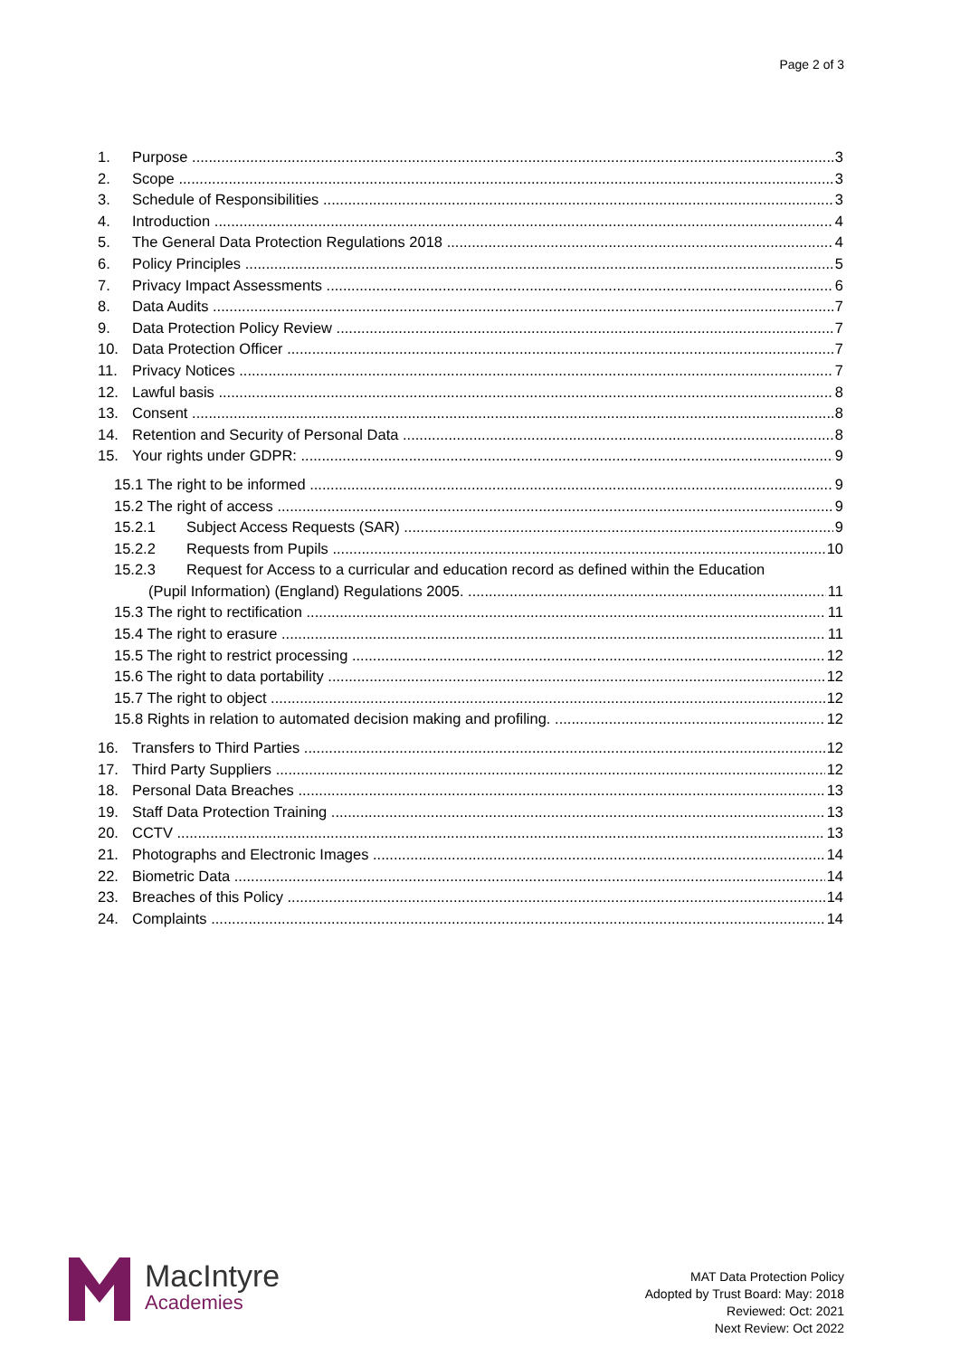Page 2 of 3
1. Purpose 3
2. Scope 3
3. Schedule of Responsibilities 3
4. Introduction 4
5. The General Data Protection Regulations 2018 4
6. Policy Principles 5
7. Privacy Impact Assessments 6
8. Data Audits 7
9. Data Protection Policy Review 7
10. Data Protection Officer 7
11. Privacy Notices 7
12. Lawful basis 8
13. Consent 8
14. Retention and Security of Personal Data 8
15. Your rights under GDPR: 9
15.1 The right to be informed 9
15.2 The right of access 9
15.2.1 Subject Access Requests (SAR) 9
15.2.2 Requests from Pupils 10
15.2.3 Request for Access to a curricular and education record as defined within the Education
(Pupil Information) (England) Regulations 2005. 11
15.3 The right to rectification 11
15.4 The right to erasure 11
15.5 The right to restrict processing 12
15.6 The right to data portability 12
15.7 The right to object 12
15.8 Rights in relation to automated decision making and profiling. 12
16. Transfers to Third Parties 12
17. Third Party Suppliers 12
18. Personal Data Breaches 13
19. Staff Data Protection Training 13
20. CCTV 13
21. Photographs and Electronic Images 14
22. Biometric Data 14
23. Breaches of this Policy 14
24. Complaints 14
MacIntyre
Academies
MAT Data Protection Policy
Adopted by Trust Board: May: 2018
Reviewed: Oct: 2021
Next Review: Oct 2022